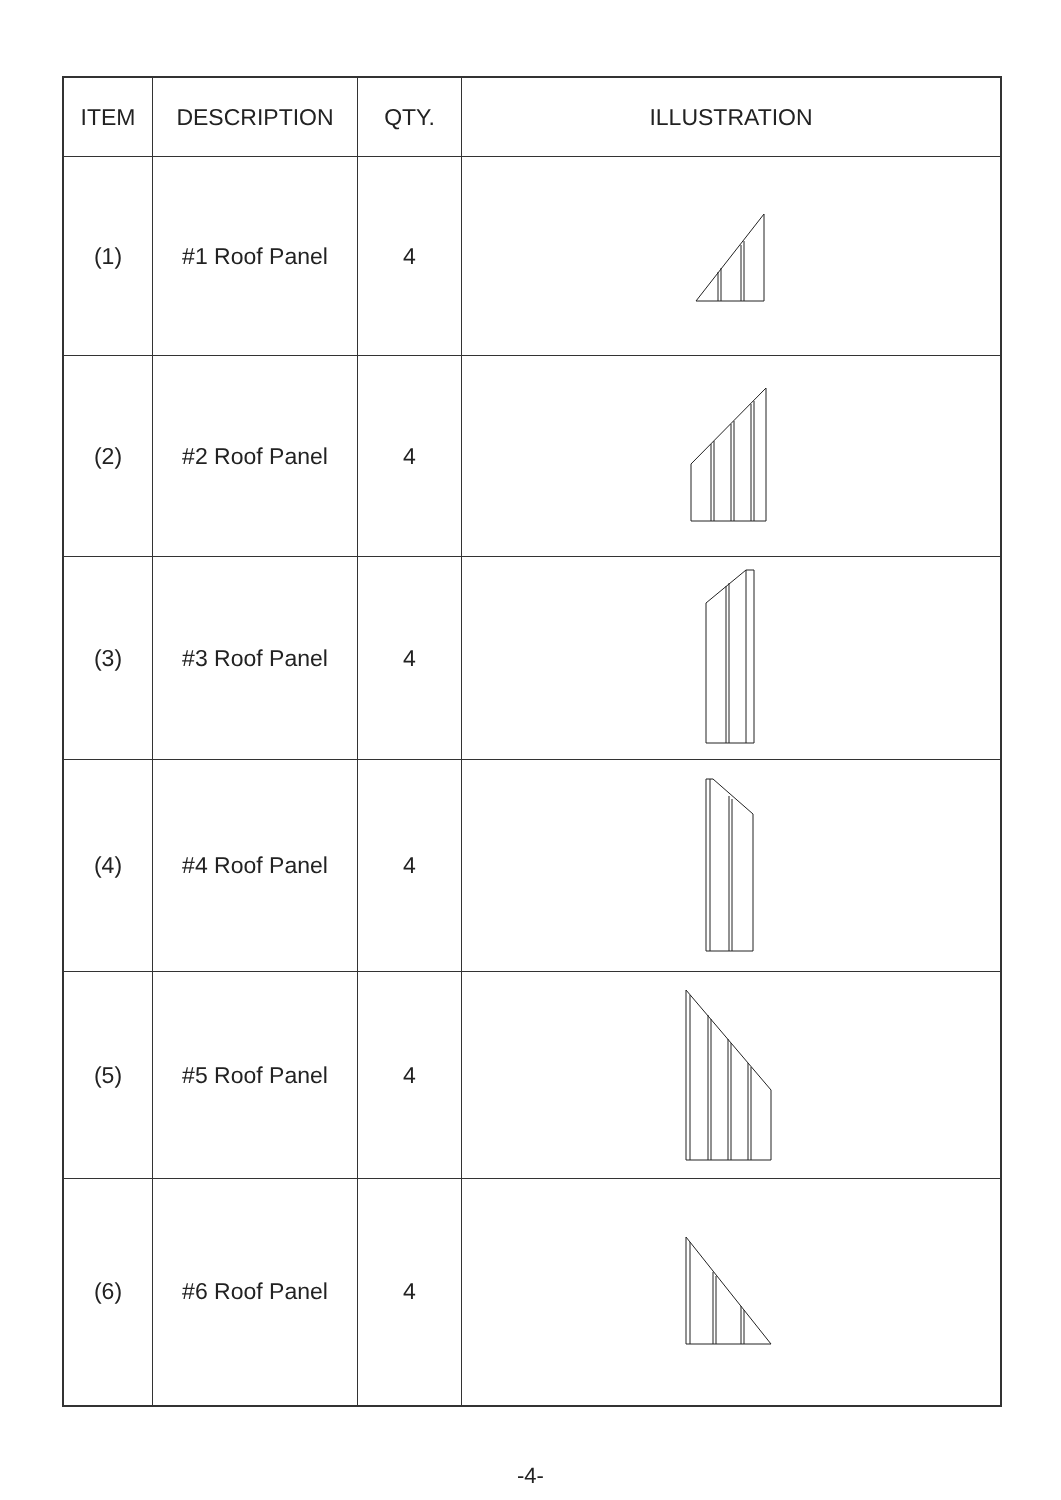| ITEM | DESCRIPTION | QTY. | ILLUSTRATION |
| --- | --- | --- | --- |
| (1) | #1 Roof Panel | 4 | |
| (2) | #2 Roof Panel | 4 | |
| (3) | #3 Roof Panel | 4 | |
| (4) | #4 Roof Panel | 4 | |
| (5) | #5 Roof Panel | 4 | |
| (6) | #6 Roof Panel | 4 | |
-4-